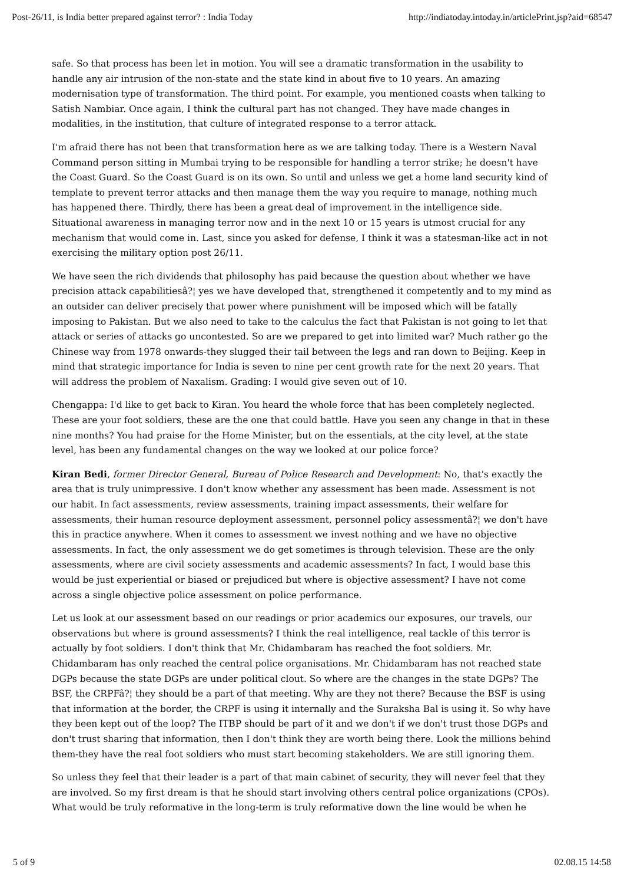Post-26/11, is India better prepared against terror? : India Today http://indiatoday.intoday.in/articlePrint.jsp?aid=68547
safe. So that process has been let in motion. You will see a dramatic transformation in the usability to handle any air intrusion of the non-state and the state kind in about five to 10 years. An amazing modernisation type of transformation. The third point. For example, you mentioned coasts when talking to Satish Nambiar. Once again, I think the cultural part has not changed. They have made changes in modalities, in the institution, that culture of integrated response to a terror attack.
I'm afraid there has not been that transformation here as we are talking today. There is a Western Naval Command person sitting in Mumbai trying to be responsible for handling a terror strike; he doesn't have the Coast Guard. So the Coast Guard is on its own. So until and unless we get a home land security kind of template to prevent terror attacks and then manage them the way you require to manage, nothing much has happened there. Thirdly, there has been a great deal of improvement in the intelligence side. Situational awareness in managing terror now and in the next 10 or 15 years is utmost crucial for any mechanism that would come in. Last, since you asked for defense, I think it was a statesman-like act in not exercising the military option post 26/11.
We have seen the rich dividends that philosophy has paid because the question about whether we have precision attack capabilitiesâ?¦ yes we have developed that, strengthened it competently and to my mind as an outsider can deliver precisely that power where punishment will be imposed which will be fatally imposing to Pakistan. But we also need to take to the calculus the fact that Pakistan is not going to let that attack or series of attacks go uncontested. So are we prepared to get into limited war? Much rather go the Chinese way from 1978 onwards-they slugged their tail between the legs and ran down to Beijing. Keep in mind that strategic importance for India is seven to nine per cent growth rate for the next 20 years. That will address the problem of Naxalism. Grading: I would give seven out of 10.
Chengappa: I'd like to get back to Kiran. You heard the whole force that has been completely neglected. These are your foot soldiers, these are the one that could battle. Have you seen any change in that in these nine months? You had praise for the Home Minister, but on the essentials, at the city level, at the state level, has been any fundamental changes on the way we looked at our police force?
Kiran Bedi, former Director General, Bureau of Police Research and Development: No, that's exactly the area that is truly unimpressive. I don't know whether any assessment has been made. Assessment is not our habit. In fact assessments, review assessments, training impact assessments, their welfare for assessments, their human resource deployment assessment, personnel policy assessmentâ?¦ we don't have this in practice anywhere. When it comes to assessment we invest nothing and we have no objective assessments. In fact, the only assessment we do get sometimes is through television. These are the only assessments, where are civil society assessments and academic assessments? In fact, I would base this would be just experiential or biased or prejudiced but where is objective assessment? I have not come across a single objective police assessment on police performance.
Let us look at our assessment based on our readings or prior academics our exposures, our travels, our observations but where is ground assessments? I think the real intelligence, real tackle of this terror is actually by foot soldiers. I don't think that Mr. Chidambaram has reached the foot soldiers. Mr. Chidambaram has only reached the central police organisations. Mr. Chidambaram has not reached state DGPs because the state DGPs are under political clout. So where are the changes in the state DGPs? The BSF, the CRPFâ?¦ they should be a part of that meeting. Why are they not there? Because the BSF is using that information at the border, the CRPF is using it internally and the Suraksha Bal is using it. So why have they been kept out of the loop? The ITBP should be part of it and we don't if we don't trust those DGPs and don't trust sharing that information, then I don't think they are worth being there. Look the millions behind them-they have the real foot soldiers who must start becoming stakeholders. We are still ignoring them.
So unless they feel that their leader is a part of that main cabinet of security, they will never feel that they are involved. So my first dream is that he should start involving others central police organizations (CPOs). What would be truly reformative in the long-term is truly reformative down the line would be when he
5 of 9 02.08.15 14:58